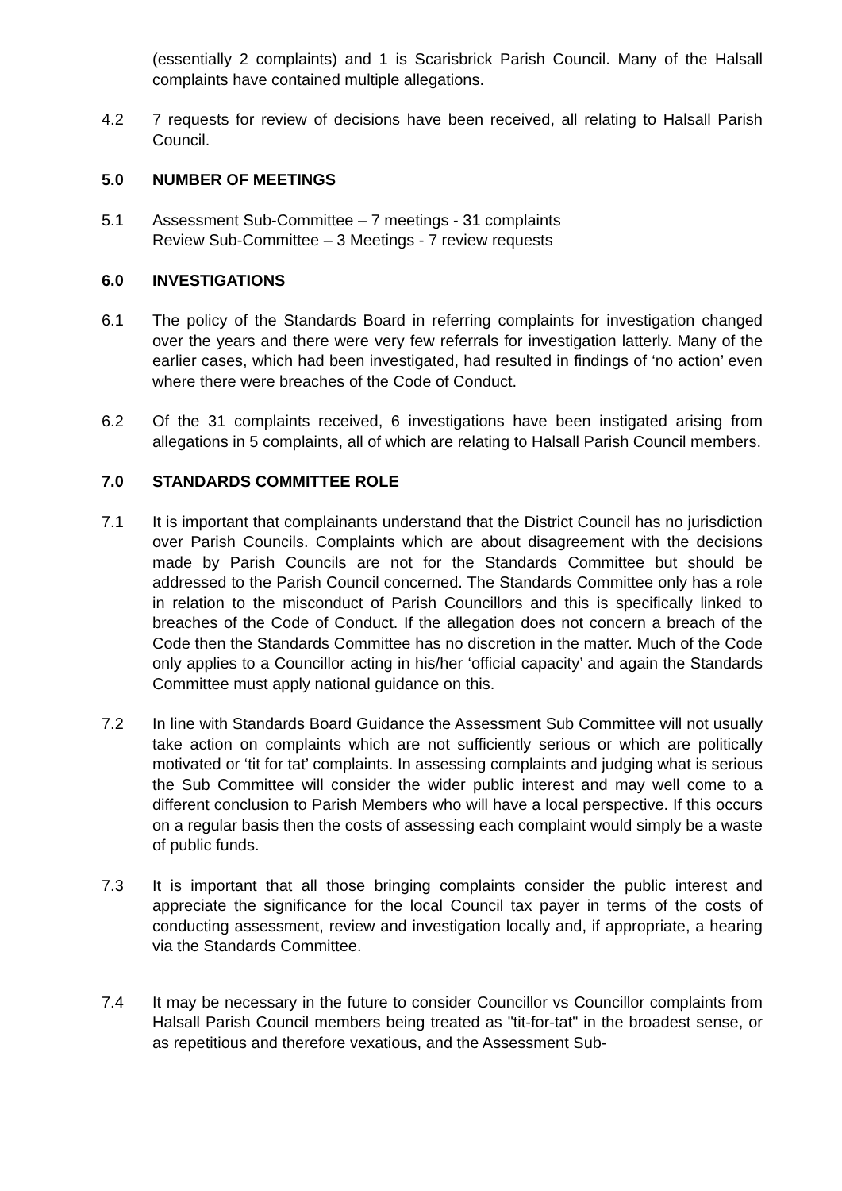(essentially 2 complaints) and 1 is Scarisbrick Parish Council. Many of the Halsall complaints have contained multiple allegations.
4.2 7 requests for review of decisions have been received, all relating to Halsall Parish Council.
5.0 NUMBER OF MEETINGS
5.1 Assessment Sub-Committee – 7 meetings - 31 complaints
Review Sub-Committee – 3 Meetings - 7 review requests
6.0 INVESTIGATIONS
6.1 The policy of the Standards Board in referring complaints for investigation changed over the years and there were very few referrals for investigation latterly. Many of the earlier cases, which had been investigated, had resulted in findings of ‘no action’ even where there were breaches of the Code of Conduct.
6.2 Of the 31 complaints received, 6 investigations have been instigated arising from allegations in 5 complaints, all of which are relating to Halsall Parish Council members.
7.0 STANDARDS COMMITTEE ROLE
7.1 It is important that complainants understand that the District Council has no jurisdiction over Parish Councils. Complaints which are about disagreement with the decisions made by Parish Councils are not for the Standards Committee but should be addressed to the Parish Council concerned. The Standards Committee only has a role in relation to the misconduct of Parish Councillors and this is specifically linked to breaches of the Code of Conduct. If the allegation does not concern a breach of the Code then the Standards Committee has no discretion in the matter. Much of the Code only applies to a Councillor acting in his/her ‘official capacity’ and again the Standards Committee must apply national guidance on this.
7.2 In line with Standards Board Guidance the Assessment Sub Committee will not usually take action on complaints which are not sufficiently serious or which are politically motivated or ‘tit for tat’ complaints. In assessing complaints and judging what is serious the Sub Committee will consider the wider public interest and may well come to a different conclusion to Parish Members who will have a local perspective. If this occurs on a regular basis then the costs of assessing each complaint would simply be a waste of public funds.
7.3 It is important that all those bringing complaints consider the public interest and appreciate the significance for the local Council tax payer in terms of the costs of conducting assessment, review and investigation locally and, if appropriate, a hearing via the Standards Committee.
7.4 It may be necessary in the future to consider Councillor vs Councillor complaints from Halsall Parish Council members being treated as "tit-for-tat" in the broadest sense, or as repetitious and therefore vexatious, and the Assessment Sub-